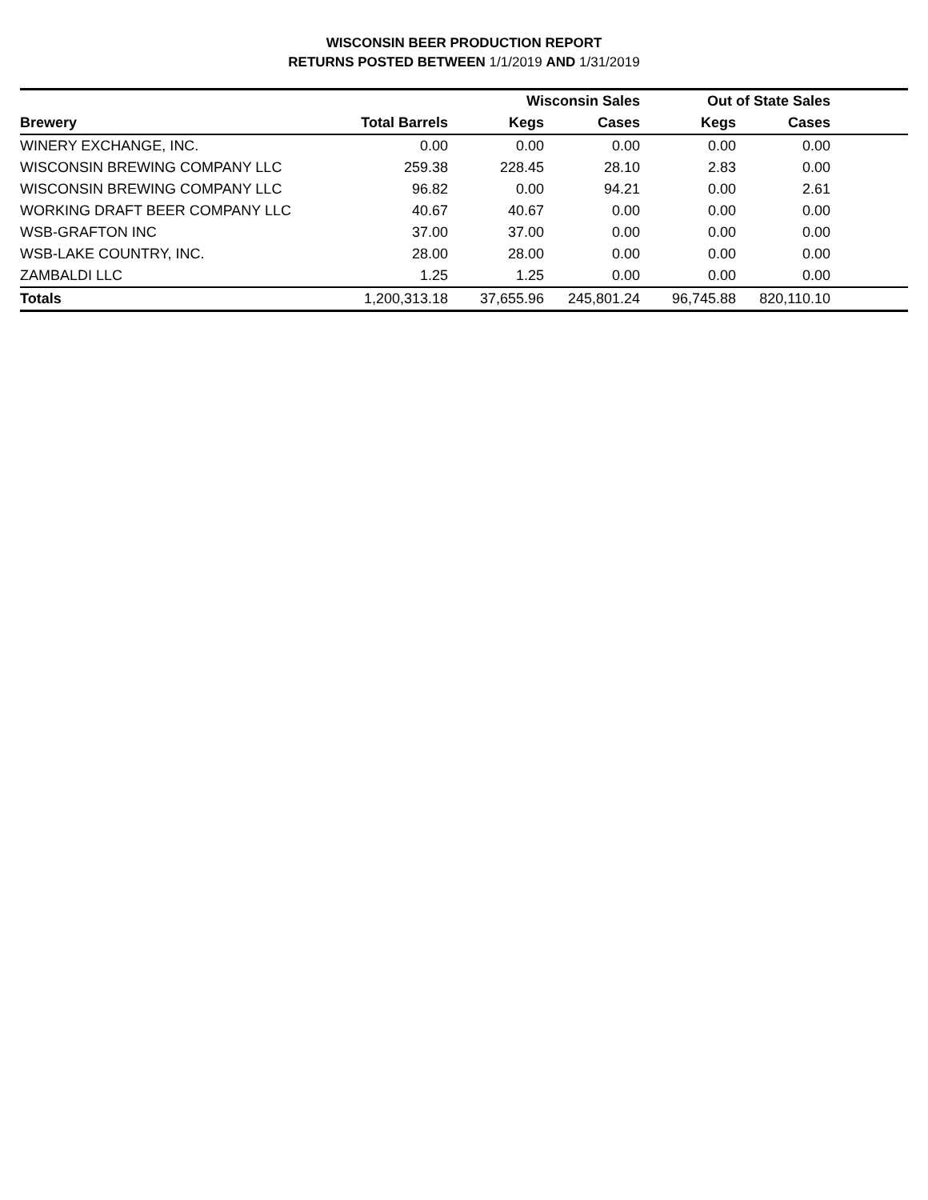WISCONSIN BEER PRODUCTION REPORT
RETURNS POSTED BETWEEN 1/1/2019 AND 1/31/2019
| | | Wisconsin Sales | | Out of State Sales | | |
| --- | --- | --- | --- | --- | --- | --- |
| Brewery | Total Barrels | Kegs | Cases | Kegs | Cases | |
| WINERY EXCHANGE, INC. | 0.00 | 0.00 | 0.00 | 0.00 | 0.00 | |
| WISCONSIN BREWING COMPANY LLC | 259.38 | 228.45 | 28.10 | 2.83 | 0.00 | |
| WISCONSIN BREWING COMPANY LLC | 96.82 | 0.00 | 94.21 | 0.00 | 2.61 | |
| WORKING DRAFT BEER COMPANY LLC | 40.67 | 40.67 | 0.00 | 0.00 | 0.00 | |
| WSB-GRAFTON INC | 37.00 | 37.00 | 0.00 | 0.00 | 0.00 | |
| WSB-LAKE COUNTRY, INC. | 28.00 | 28.00 | 0.00 | 0.00 | 0.00 | |
| ZAMBALDI LLC | 1.25 | 1.25 | 0.00 | 0.00 | 0.00 | |
| Totals | 1,200,313.18 | 37,655.96 | 245,801.24 | 96,745.88 | 820,110.10 | |